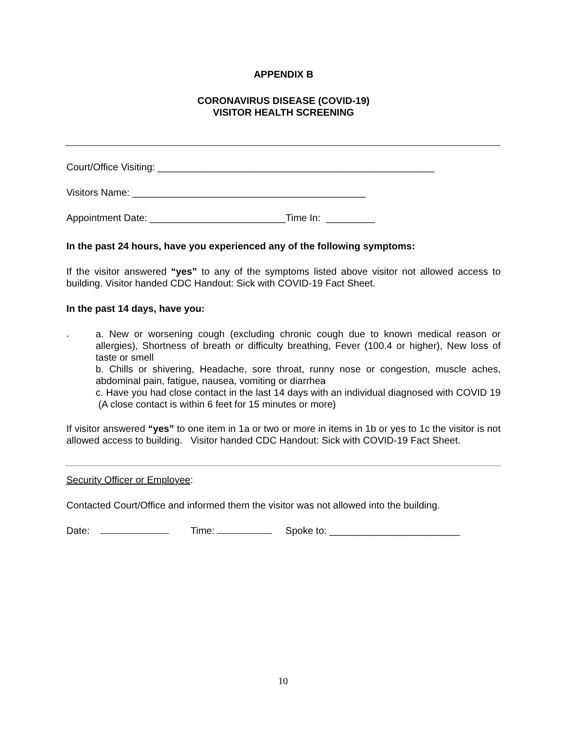APPENDIX B
CORONAVIRUS DISEASE (COVID-19)
VISITOR HEALTH SCREENING
Court/Office Visiting: ___________________________________________________
Visitors Name: ___________________________________________
Appointment Date: _________________________Time In: _________
In the past 24 hours, have you experienced any of the following symptoms:
If the visitor answered “yes” to any of the symptoms listed above visitor not allowed access to building. Visitor handed CDC Handout: Sick with COVID-19 Fact Sheet.
In the past 14 days, have you:
.
a. New or worsening cough (excluding chronic cough due to known medical reason or allergies), Shortness of breath or difficulty breathing, Fever (100.4 or higher), New loss of taste or smell
b. Chills or shivering, Headache, sore throat, runny nose or congestion, muscle aches, abdominal pain, fatigue, nausea, vomiting or diarrhea
c. Have you had close contact in the last 14 days with an individual diagnosed with COVID 19 (A close contact is within 6 feet for 15 minutes or more)
If visitor answered “yes” to one item in 1a or two or more in items in 1b or yes to 1c the visitor is not allowed access to building. Visitor handed CDC Handout: Sick with COVID-19 Fact Sheet.
Security Officer or Employee:
Contacted Court/Office and informed them the visitor was not allowed into the building.
Date: Time: Spoke to: ________________________
10